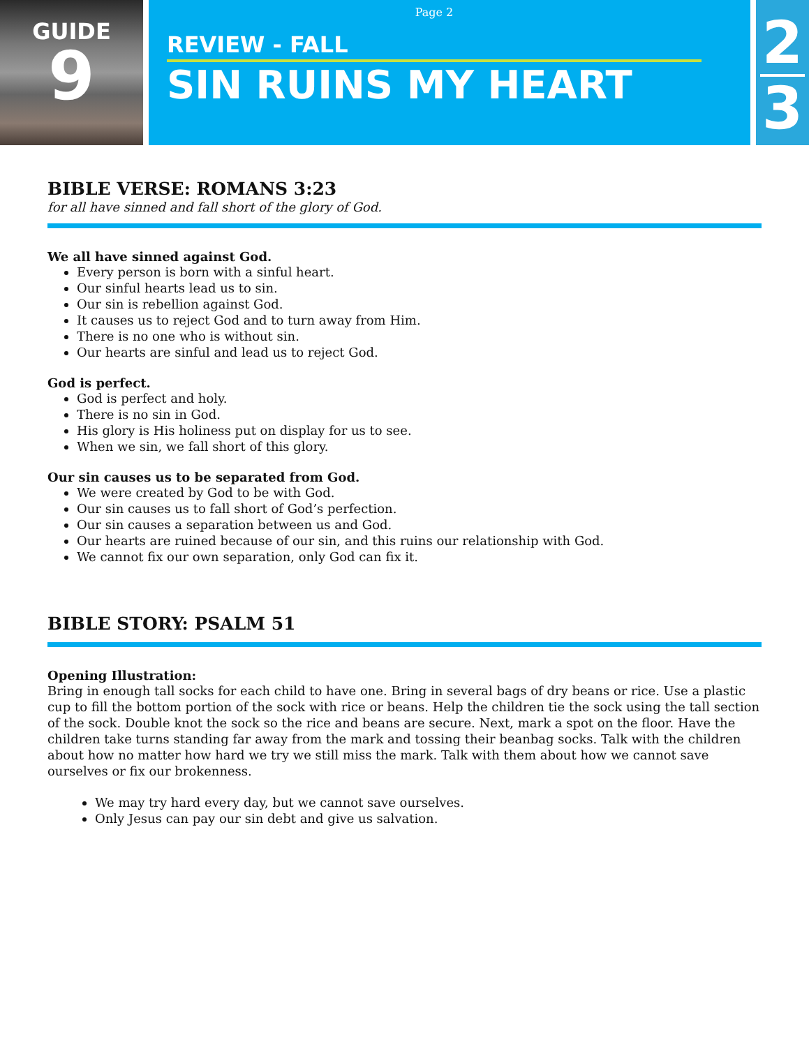GUIDE
9
Page 2
REVIEW - FALL
SIN RUINS MY HEART
2
3
BIBLE VERSE: ROMANS 3:23
for all have sinned and fall short of the glory of God.
We all have sinned against God.
Every person is born with a sinful heart.
Our sinful hearts lead us to sin.
Our sin is rebellion against God.
It causes us to reject God and to turn away from Him.
There is no one who is without sin.
Our hearts are sinful and lead us to reject God.
God is perfect.
God is perfect and holy.
There is no sin in God.
His glory is His holiness put on display for us to see.
When we sin, we fall short of this glory.
Our sin causes us to be separated from God.
We were created by God to be with God.
Our sin causes us to fall short of God’s perfection.
Our sin causes a separation between us and God.
Our hearts are ruined because of our sin, and this ruins our relationship with God.
We cannot fix our own separation, only God can fix it.
BIBLE STORY: PSALM 51
Opening Illustration:
Bring in enough tall socks for each child to have one. Bring in several bags of dry beans or rice. Use a plastic cup to fill the bottom portion of the sock with rice or beans. Help the children tie the sock using the tall section of the sock. Double knot the sock so the rice and beans are secure. Next, mark a spot on the floor. Have the children take turns standing far away from the mark and tossing their beanbag socks. Talk with the children about how no matter how hard we try we still miss the mark. Talk with them about how we cannot save ourselves or fix our brokenness.
We may try hard every day, but we cannot save ourselves.
Only Jesus can pay our sin debt and give us salvation.